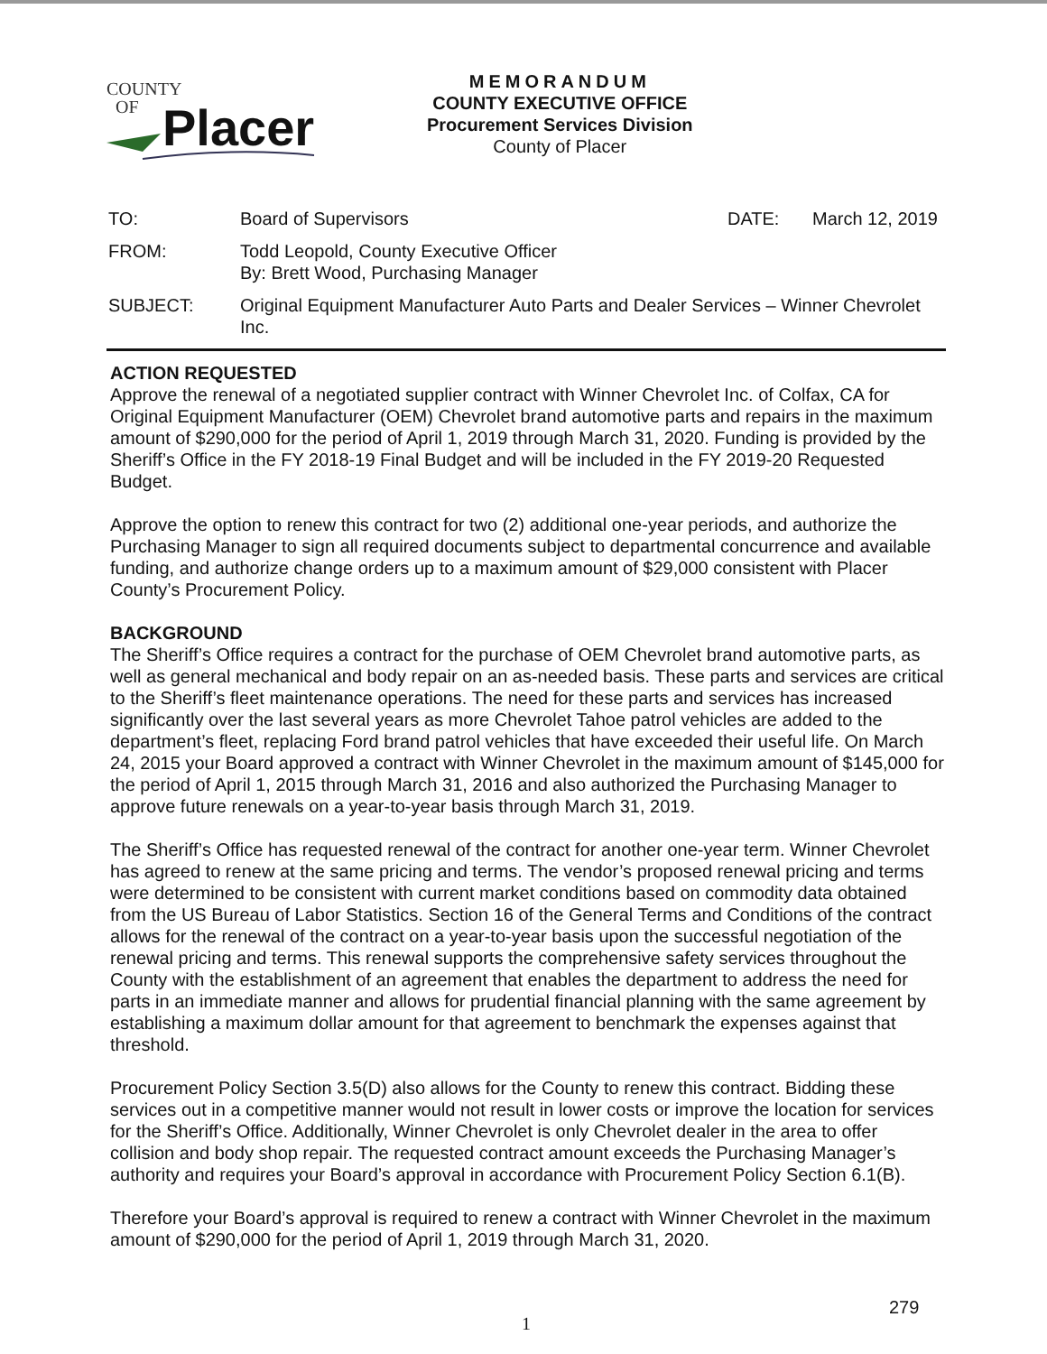COUNTY
OF
Placer
MEMORANDUM
COUNTY EXECUTIVE OFFICE
Procurement Services Division
County of Placer
TO: Board of Supervisors DATE: March 12, 2019
FROM: Todd Leopold, County Executive Officer
By: Brett Wood, Purchasing Manager
SUBJECT: Original Equipment Manufacturer Auto Parts and Dealer Services – Winner Chevrolet Inc.
ACTION REQUESTED
Approve the renewal of a negotiated supplier contract with Winner Chevrolet Inc. of Colfax, CA for Original Equipment Manufacturer (OEM) Chevrolet brand automotive parts and repairs in the maximum amount of $290,000 for the period of April 1, 2019 through March 31, 2020. Funding is provided by the Sheriff’s Office in the FY 2018-19 Final Budget and will be included in the FY 2019-20 Requested Budget.
Approve the option to renew this contract for two (2) additional one-year periods, and authorize the Purchasing Manager to sign all required documents subject to departmental concurrence and available funding, and authorize change orders up to a maximum amount of $29,000 consistent with Placer County’s Procurement Policy.
BACKGROUND
The Sheriff’s Office requires a contract for the purchase of OEM Chevrolet brand automotive parts, as well as general mechanical and body repair on an as-needed basis. These parts and services are critical to the Sheriff’s fleet maintenance operations. The need for these parts and services has increased significantly over the last several years as more Chevrolet Tahoe patrol vehicles are added to the department’s fleet, replacing Ford brand patrol vehicles that have exceeded their useful life. On March 24, 2015 your Board approved a contract with Winner Chevrolet in the maximum amount of $145,000 for the period of April 1, 2015 through March 31, 2016 and also authorized the Purchasing Manager to approve future renewals on a year-to-year basis through March 31, 2019.
The Sheriff’s Office has requested renewal of the contract for another one-year term. Winner Chevrolet has agreed to renew at the same pricing and terms. The vendor’s proposed renewal pricing and terms were determined to be consistent with current market conditions based on commodity data obtained from the US Bureau of Labor Statistics. Section 16 of the General Terms and Conditions of the contract allows for the renewal of the contract on a year-to-year basis upon the successful negotiation of the renewal pricing and terms. This renewal supports the comprehensive safety services throughout the County with the establishment of an agreement that enables the department to address the need for parts in an immediate manner and allows for prudential financial planning with the same agreement by establishing a maximum dollar amount for that agreement to benchmark the expenses against that threshold.
Procurement Policy Section 3.5(D) also allows for the County to renew this contract. Bidding these services out in a competitive manner would not result in lower costs or improve the location for services for the Sheriff’s Office. Additionally, Winner Chevrolet is only Chevrolet dealer in the area to offer collision and body shop repair. The requested contract amount exceeds the Purchasing Manager’s authority and requires your Board’s approval in accordance with Procurement Policy Section 6.1(B).
Therefore your Board’s approval is required to renew a contract with Winner Chevrolet in the maximum amount of $290,000 for the period of April 1, 2019 through March 31, 2020.
279
1